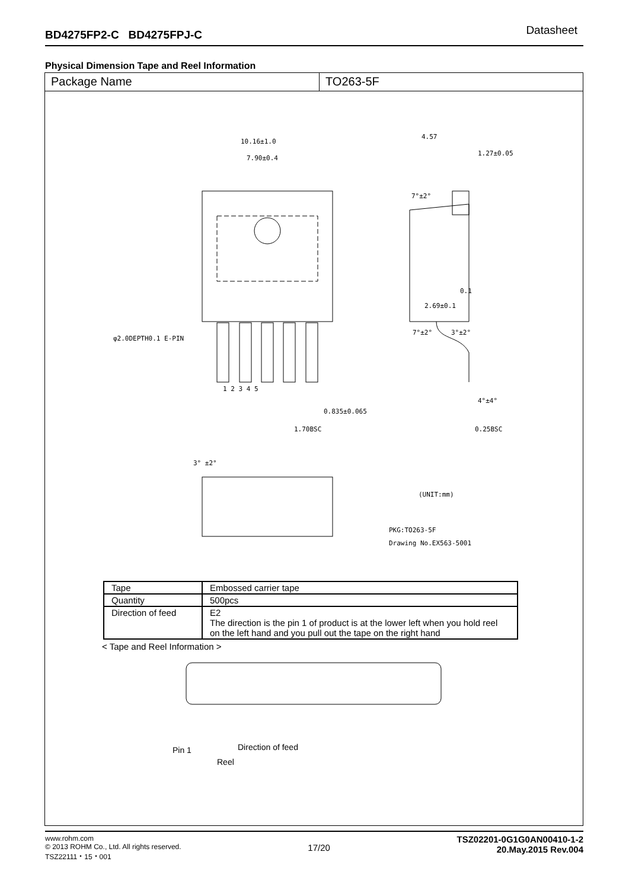BD4275FP2-C BD4275FPJ-C Datasheet
Physical Dimension Tape and Reel Information
Package Name TO263-5F
10.16±1.0
7.90±0.4
4.57
1.27±0.05
0.1
2.69±0.1
7°±2°
3°±2°
7°±2°
φ2.0DEPTH0.1 E-PIN
1 2 3 4 5
0.835±0.065
1.70BSC
4°±4°
0.25BSC
3° ±2°
(UNIT:mm)
PKG:TO263-5F
Drawing No.EX563-5001
Pin 1
Direction of feed
Reel
< Tape and Reel Information >
| Tape | Embossed carrier tape |
| Quantity | 500pcs |
| Direction of feed | E2 The direction is the pin 1 of product is at the lower left when you hold reel on the left hand and you pull out the tape on the right hand |
www.rohm.com
© 2013 ROHM Co., Ltd. All rights reserved.
TSZ22111・15・001
17/20
TSZ02201-0G1G0AN00410-1-2
20.May.2015 Rev.004